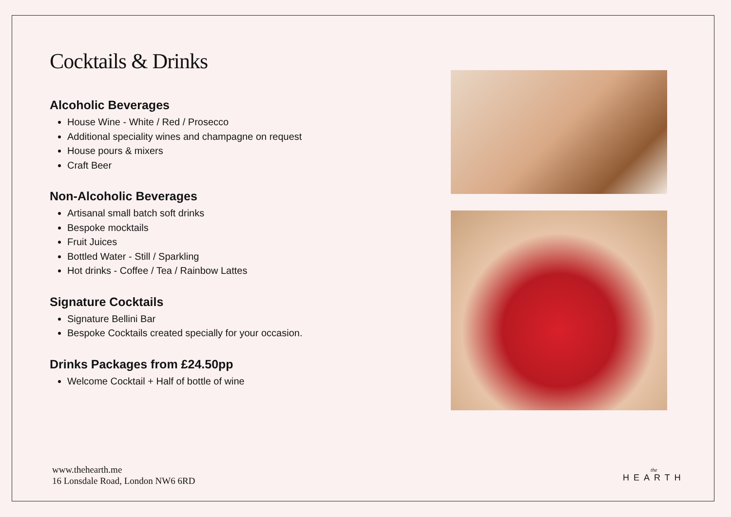Cocktails & Drinks
Alcoholic Beverages
House Wine - White / Red / Prosecco
Additional speciality wines and champagne on request
House pours & mixers
Craft Beer
Non-Alcoholic Beverages
Artisanal small batch soft drinks
Bespoke mocktails
Fruit Juices
Bottled Water - Still / Sparkling
Hot drinks - Coffee / Tea / Rainbow Lattes
Signature Cocktails
Signature Bellini Bar
Bespoke Cocktails created specially for your occasion.
Drinks Packages from £24.50pp
Welcome Cocktail + Half of bottle of wine
www.thehearth.me
16 Lonsdale Road, London NW6 6RD
the
HEARTH